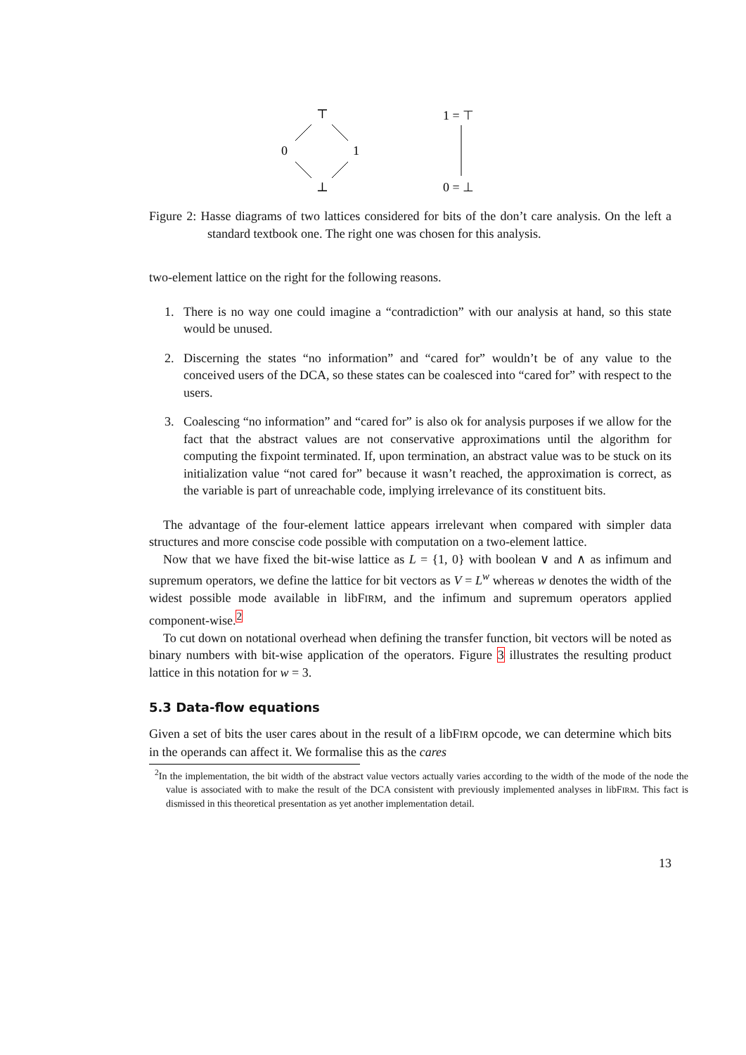⊤
0
1
⊥
1 = ⊤
0 = ⊥
Figure 2: Hasse diagrams of two lattices considered for bits of the don’t care analysis. On the left a standard textbook one. The right one was chosen for this analysis.
two-element lattice on the right for the following reasons.
1. There is no way one could imagine a “contradiction” with our analysis at hand, so this state would be unused.
2. Discerning the states “no information” and “cared for” wouldn’t be of any value to the conceived users of the DCA, so these states can be coalesced into “cared for” with respect to the users.
3. Coalescing “no information” and “cared for” is also ok for analysis purposes if we allow for the fact that the abstract values are not conservative approximations until the algorithm for computing the fixpoint terminated. If, upon termination, an abstract value was to be stuck on its initialization value “not cared for” because it wasn’t reached, the approximation is correct, as the variable is part of unreachable code, implying irrelevance of its constituent bits.
The advantage of the four-element lattice appears irrelevant when compared with simpler data structures and more conscise code possible with computation on a two-element lattice.
Now that we have fixed the bit-wise lattice as L = {1, 0} with boolean ∨ and ∧ as infimum and supremum operators, we define the lattice for bit vectors as V = L<sup>w</sup> whereas w denotes the width of the widest possible mode available in libFIRM, and the infimum and supremum operators applied component-wise.<sup>2</sup>
To cut down on notational overhead when defining the transfer function, bit vectors will be noted as binary numbers with bit-wise application of the operators. Figure 3 illustrates the resulting product lattice in this notation for w = 3.
5.3 Data-flow equations
Given a set of bits the user cares about in the result of a libFIRM opcode, we can determine which bits in the operands can affect it. We formalise this as the cares
<sup>2</sup> In the implementation, the bit width of the abstract value vectors actually varies according to the width of the mode of the node the value is associated with to make the result of the DCA consistent with previously implemented analyses in libFIRM. This fact is dismissed in this theoretical presentation as yet another implementation detail.
13